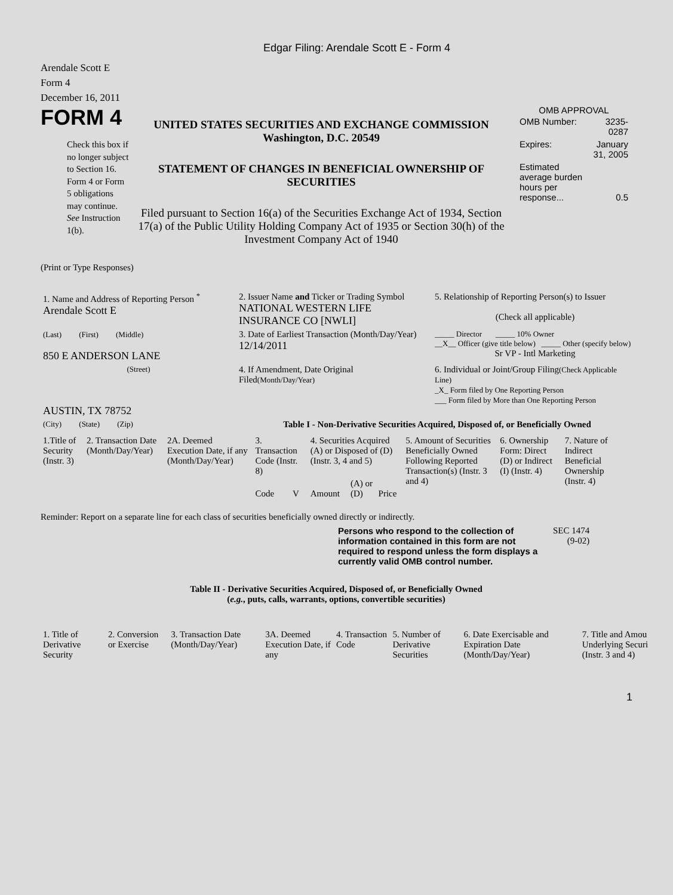Edgar Filing: Arendale Scott E - Form 4
Arendale Scott E
Form 4
December 16, 2011
FORM 4
Check this box if no longer subject to Section 16. Form 4 or Form 5 obligations may continue. See Instruction 1(b).
UNITED STATES SECURITIES AND EXCHANGE COMMISSION
Washington, D.C. 20549
STATEMENT OF CHANGES IN BENEFICIAL OWNERSHIP OF SECURITIES
Filed pursuant to Section 16(a) of the Securities Exchange Act of 1934, Section 17(a) of the Public Utility Holding Company Act of 1935 or Section 30(h) of the Investment Company Act of 1940
OMB APPROVAL
| OMB Number: | 3235-0287 |
| Expires: | January 31, 2005 |
| Estimated average burden hours per response... | 0.5 |
(Print or Type Responses)
| 1. Name and Address of Reporting Person <sup>*</sup> Arendale Scott E | 2. Issuer Name and Ticker or Trading Symbol NATIONAL WESTERN LIFE INSURANCE CO [NWLI] | 5. Relationship of Reporting Person(s) to Issuer (Check all applicable) |
| (Last) (First) (Middle) 850 E ANDERSON LANE | 3. Date of Earliest Transaction (Month/Day/Year) 12/14/2011 | _____ Director _____ 10% Owner __X__ Officer (give title below) _____ Other (specify below) Sr VP - Intl Marketing |
| (Street) AUSTIN, TX 78752 | 4. If Amendment, Date Original Filed (Month/Day/Year) | 6. Individual or Joint/Group Filing (Check Applicable Line) _X_ Form filed by One Reporting Person ___ Form filed by More than One Reporting Person |
| (City) (State) (Zip) | Table I - Non-Derivative Securities Acquired, Disposed of, or Beneficially Owned | |
| 1.Title of Security (Instr. 3) | 2. Transaction Date (Month/Day/Year) | 2A. Deemed Execution Date, if any (Month/Day/Year) | 3. Transaction Code (Instr. 8) | | 4. Securities Acquired (A) or Disposed of (D) (Instr. 3, 4 and 5) | | | 5. Amount of Securities Beneficially Owned Following Reported Transaction(s) (Instr. 3 and 4) | 6. Ownership Form: Direct (D) or Indirect (I) (Instr. 4) | 7. Nature of Indirect Beneficial Ownership (Instr. 4) |
| --- | --- | --- | --- | --- | --- | --- | --- | --- | --- | --- |
| | | | Code | V | Amount | (A) or (D) | Price | | | |
Reminder: Report on a separate line for each class of securities beneficially owned directly or indirectly.
Persons who respond to the collection of information contained in this form are not required to respond unless the form displays a currently valid OMB control number.
SEC 1474
(9-02)
Table II - Derivative Securities Acquired, Disposed of, or Beneficially Owned
(e.g., puts, calls, warrants, options, convertible securities)
| 1. Title of Derivative Security | 2. Conversion or Exercise | 3. Transaction Date (Month/Day/Year) | 3A. Deemed Execution Date, if any | 4. Transaction Code | 5. Number of Derivative Securities | 6. Date Exercisable and Expiration Date (Month/Day/Year) | 7. Title and Amou Underlying Securi (Instr. 3 and 4) |
| --- | --- | --- | --- | --- | --- | --- | --- |
1